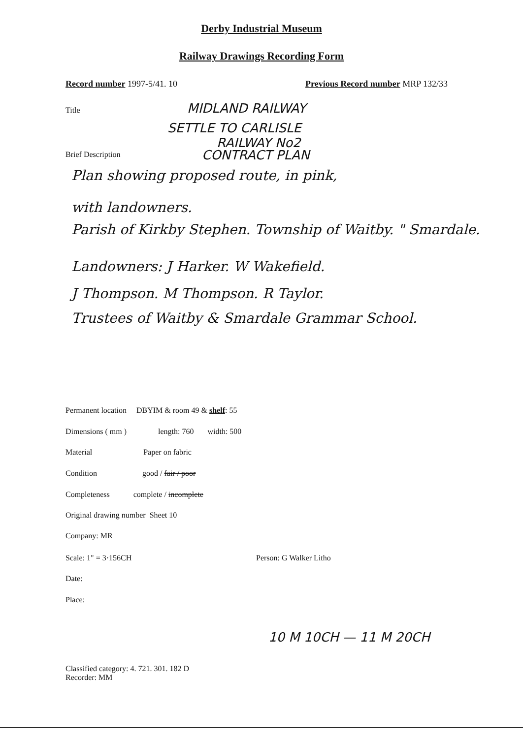Derby Industrial Museum
Railway Drawings Recording Form
Record number 1997-5/41. 10
Previous Record number MRP 132/33
Title MIDLAND RAILWAY
SETTLE TO CARLISLE
RAILWAY No2
Brief Description CONTRACT PLAN
Plan showing proposed route, in pink,
with landowners.
Parish of Kirkby Stephen. Township of Waitby. " Smardale.
Landowners: J Harker. W Wakefield.
J Thompson. M Thompson. R Taylor.
Trustees of Waitby & Smardale Grammar School.
Permanent location DBYIM & room 49 & shelf: 55
Dimensions ( mm ) length: 760 width: 500
Material Paper on fabric
Condition good / fair / poor
Completeness complete / incomplete
Original drawing number Sheet 10
Company: MR
Scale: 1" = 3·156CH Person: G Walker Litho
Date:
Place:
10 M 10CH — 11 M 20CH
Classified category: 4. 721. 301. 182 D
Recorder: MM